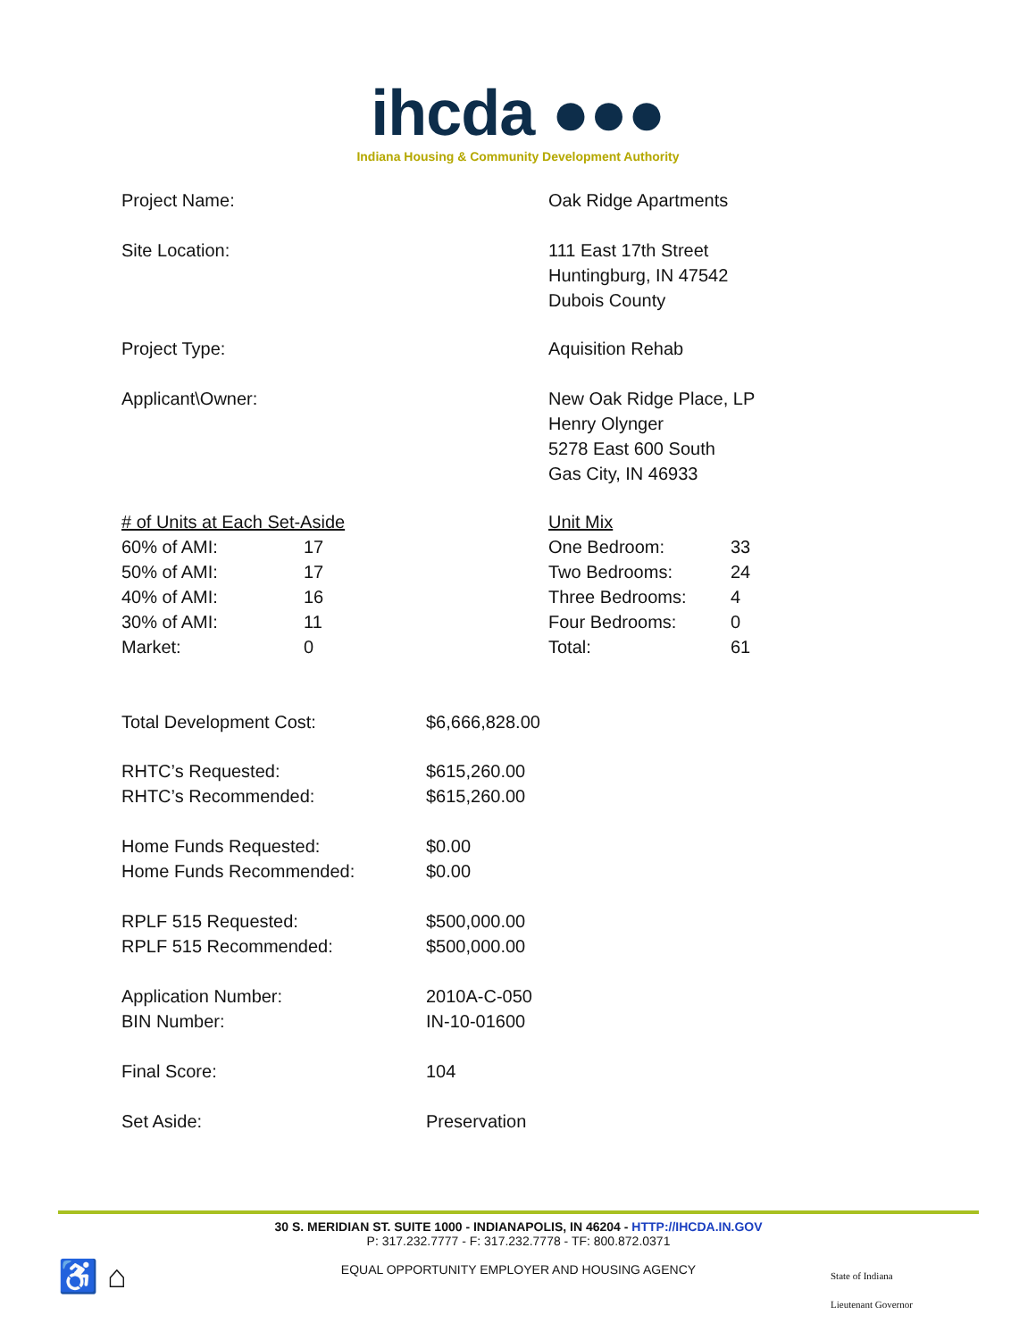ihcda ●●●
Indiana Housing & Community Development Authority
| Project Name: | Oak Ridge Apartments |
| Site Location: | 111 East 17th Street Huntingburg, IN 47542 Dubois County |
| Project Type: | Aquisition Rehab |
| Applicant\Owner: | New Oak Ridge Place, LP Henry Olynger 5278 East 600 South Gas City, IN 46933 |
| # of Units at Each Set-Aside | | Unit Mix | |
| 60% of AMI: | 17 | One Bedroom: | 33 |
| 50% of AMI: | 17 | Two Bedrooms: | 24 |
| 40% of AMI: | 16 | Three Bedrooms: | 4 |
| 30% of AMI: | 11 | Four Bedrooms: | 0 |
| Market: | 0 | Total: | 61 |
| Total Development Cost: | $6,666,828.00 |
| RHTC’s Requested: | $615,260.00 |
| RHTC’s Recommended: | $615,260.00 |
| Home Funds Requested: | $0.00 |
| Home Funds Recommended: | $0.00 |
| RPLF 515 Requested: | $500,000.00 |
| RPLF 515 Recommended: | $500,000.00 |
| Application Number: | 2010A-C-050 |
| BIN Number: | IN-10-01600 |
| Final Score: | 104 |
| Set Aside: | Preservation |
30 S. MERIDIAN ST. SUITE 1000 - INDIANAPOLIS, IN 46204 - HTTP://IHCDA.IN.GOV
P: 317.232.7777 - F: 317.232.7778 - TF: 800.872.0371
EQUAL OPPORTUNITY EMPLOYER AND HOUSING AGENCY
♿ ⌂
State of Indiana
Lieutenant Governor